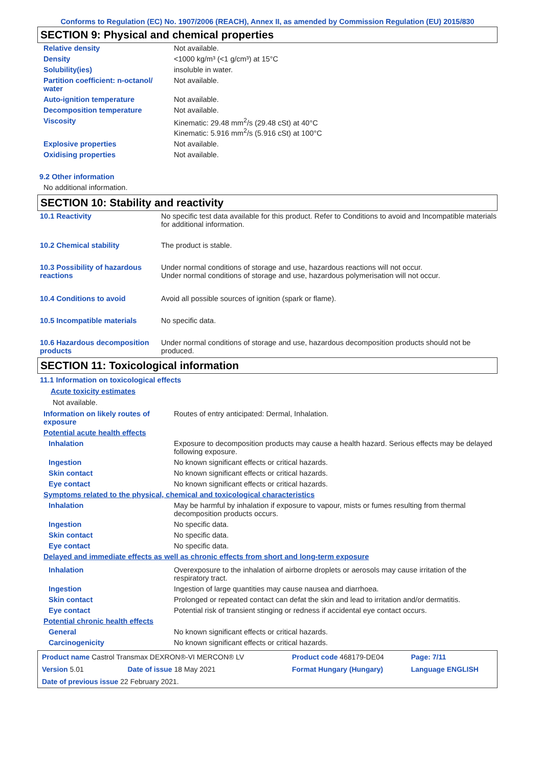Conforms to Regulation (EC) No. 1907/2006 (REACH), Annex II, as amended by Commission Regulation (EU) 2015/830
SECTION 9: Physical and chemical properties
| Relative density | Not available. |
| Density | <1000 kg/m³ (<1 g/cm³) at 15°C |
| Solubility(ies) | insoluble in water. |
| Partition coefficient: n-octanol/ water | Not available. |
| Auto-ignition temperature | Not available. |
| Decomposition temperature | Not available. |
| Viscosity | Kinematic: 29.48 mm<sup>2</sup>/s (29.48 cSt) at 40°C Kinematic: 5.916 mm<sup>2</sup>/s (5.916 cSt) at 100°C |
| Explosive properties | Not available. |
| Oxidising properties | Not available. |
9.2 Other information
No additional information.
SECTION 10: Stability and reactivity
| 10.1 Reactivity | No specific test data available for this product. Refer to Conditions to avoid and Incompatible materials for additional information. |
| 10.2 Chemical stability | The product is stable. |
| 10.3 Possibility of hazardous reactions | Under normal conditions of storage and use, hazardous reactions will not occur. Under normal conditions of storage and use, hazardous polymerisation will not occur. |
| 10.4 Conditions to avoid | Avoid all possible sources of ignition (spark or flame). |
| 10.5 Incompatible materials | No specific data. |
| 10.6 Hazardous decomposition products | Under normal conditions of storage and use, hazardous decomposition products should not be produced. |
SECTION 11: Toxicological information
11.1 Information on toxicological effects
Acute toxicity estimates
Not available.
| Information on likely routes of exposure | Routes of entry anticipated: Dermal, Inhalation. |
| Potential acute health effects | |
| Inhalation | Exposure to decomposition products may cause a health hazard. Serious effects may be delayed following exposure. |
| Ingestion | No known significant effects or critical hazards. |
| Skin contact | No known significant effects or critical hazards. |
| Eye contact | No known significant effects or critical hazards. |
| Symptoms related to the physical, chemical and toxicological characteristics | |
| Inhalation | May be harmful by inhalation if exposure to vapour, mists or fumes resulting from thermal decomposition products occurs. |
| Ingestion | No specific data. |
| Skin contact | No specific data. |
| Eye contact | No specific data. |
| Delayed and immediate effects as well as chronic effects from short and long-term exposure | |
| Inhalation | Overexposure to the inhalation of airborne droplets or aerosols may cause irritation of the respiratory tract. |
| Ingestion | Ingestion of large quantities may cause nausea and diarrhoea. |
| Skin contact | Prolonged or repeated contact can defat the skin and lead to irritation and/or dermatitis. |
| Eye contact | Potential risk of transient stinging or redness if accidental eye contact occurs. |
| Potential chronic health effects | |
| General | No known significant effects or critical hazards. |
| Carcinogenicity | No known significant effects or critical hazards. |
| Product name Castrol Transmax DEXRON®-VI MERCON® LV | | Product code 468179-DE04 | Page: 7/11 |
| Version 5.01 | Date of issue 18 May 2021 | Format Hungary (Hungary) | Language ENGLISH |
| Date of previous issue 22 February 2021. | | | |